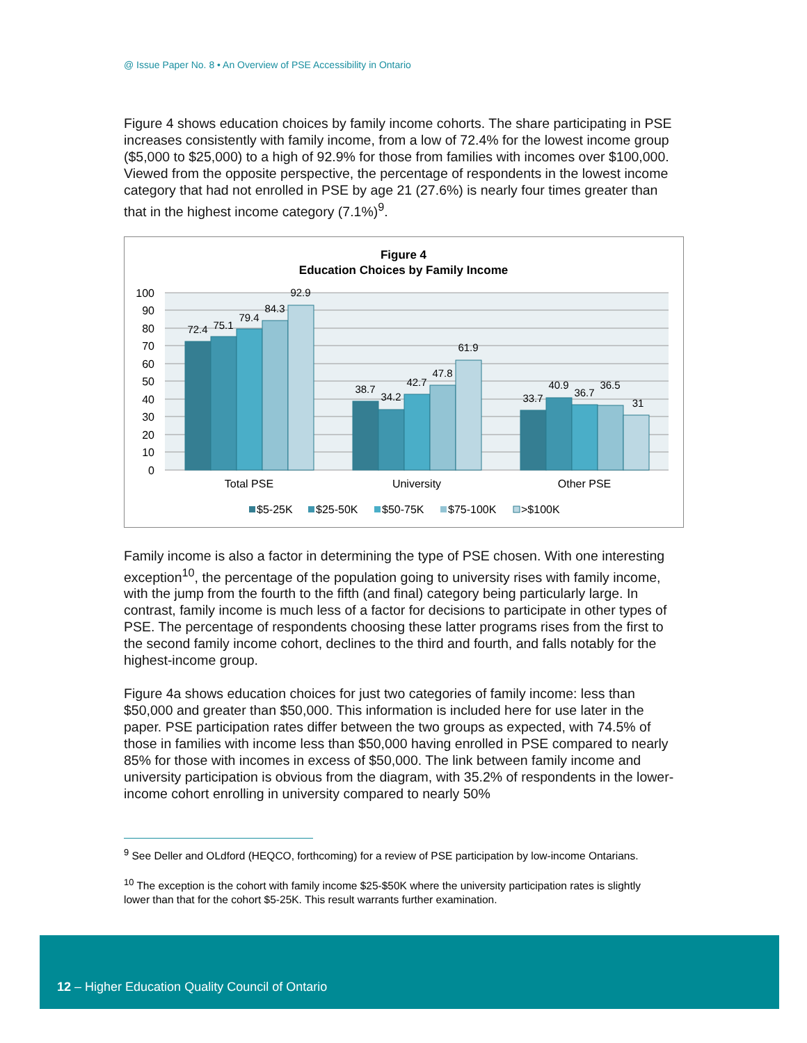@ Issue Paper No. 8 • An Overview of PSE Accessibility in Ontario
Figure 4 shows education choices by family income cohorts. The share participating in PSE increases consistently with family income, from a low of 72.4% for the lowest income group ($5,000 to $25,000) to a high of 92.9% for those from families with incomes over $100,000. Viewed from the opposite perspective, the percentage of respondents in the lowest income category that had not enrolled in PSE by age 21 (27.6%) is nearly four times greater than that in the highest income category (7.1%)<sup>9</sup>.
Figure 4
Education Choices by Family Income
100
90
80
70
60
50
40
30
20
10
0
72.4
75.1
79.4
84.3
92.9
38.7
34.2
42.7
47.8
61.9
33.7
40.9
36.7
36.5
31
Total PSE
University
Other PSE
$5-25K
$25-50K
$50-75K
$75-100K
>$100K
Family income is also a factor in determining the type of PSE chosen. With one interesting exception<sup>10</sup>, the percentage of the population going to university rises with family income, with the jump from the fourth to the fifth (and final) category being particularly large. In contrast, family income is much less of a factor for decisions to participate in other types of PSE. The percentage of respondents choosing these latter programs rises from the first to the second family income cohort, declines to the third and fourth, and falls notably for the highest-income group.
Figure 4a shows education choices for just two categories of family income: less than $50,000 and greater than $50,000. This information is included here for use later in the paper. PSE participation rates differ between the two groups as expected, with 74.5% of those in families with income less than $50,000 having enrolled in PSE compared to nearly 85% for those with incomes in excess of $50,000. The link between family income and university participation is obvious from the diagram, with 35.2% of respondents in the lower-income cohort enrolling in university compared to nearly 50%
<sup>9</sup> See Deller and OLdford (HEQCO, forthcoming) for a review of PSE participation by low-income Ontarians.
<sup>10</sup> The exception is the cohort with family income $25-$50K where the university participation rates is slightly lower than that for the cohort $5-25K. This result warrants further examination.
12 – Higher Education Quality Council of Ontario